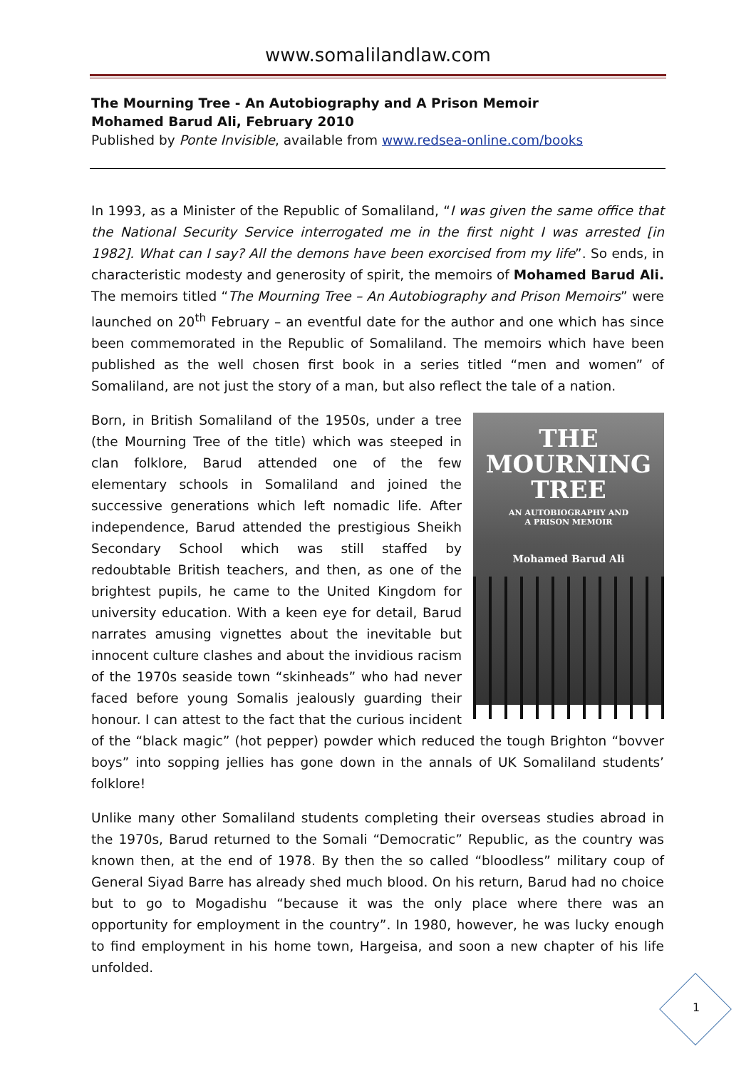www.somalilandlaw.com
The Mourning Tree - An Autobiography and A Prison Memoir
Mohamed Barud Ali, February 2010
Published by Ponte Invisible, available from www.redsea-online.com/books
In 1993, as a Minister of the Republic of Somaliland, “I was given the same office that the National Security Service interrogated me in the first night I was arrested [in 1982]. What can I say? All the demons have been exorcised from my life”. So ends, in characteristic modesty and generosity of spirit, the memoirs of Mohamed Barud Ali. The memoirs titled “The Mourning Tree – An Autobiography and Prison Memoirs” were launched on 20<sup>th</sup> February – an eventful date for the author and one which has since been commemorated in the Republic of Somaliland. The memoirs which have been published as the well chosen first book in a series titled “men and women” of Somaliland, are not just the story of a man, but also reflect the tale of a nation.
THE
MOURNING
TREE
AN AUTOBIOGRAPHY AND
A PRISON MEMOIR
Mohamed Barud Ali
Born, in British Somaliland of the 1950s, under a tree (the Mourning Tree of the title) which was steeped in clan folklore, Barud attended one of the few elementary schools in Somaliland and joined the successive generations which left nomadic life. After independence, Barud attended the prestigious Sheikh Secondary School which was still staffed by redoubtable British teachers, and then, as one of the brightest pupils, he came to the United Kingdom for university education. With a keen eye for detail, Barud narrates amusing vignettes about the inevitable but innocent culture clashes and about the invidious racism of the 1970s seaside town “skinheads” who had never faced before young Somalis jealously guarding their honour. I can attest to the fact that the curious incident of the “black magic” (hot pepper) powder which reduced the tough Brighton “bovver boys” into sopping jellies has gone down in the annals of UK Somaliland students’ folklore!
Unlike many other Somaliland students completing their overseas studies abroad in the 1970s, Barud returned to the Somali “Democratic” Republic, as the country was known then, at the end of 1978. By then the so called “bloodless” military coup of General Siyad Barre has already shed much blood. On his return, Barud had no choice but to go to Mogadishu “because it was the only place where there was an opportunity for employment in the country”. In 1980, however, he was lucky enough to find employment in his home town, Hargeisa, and soon a new chapter of his life unfolded.
1